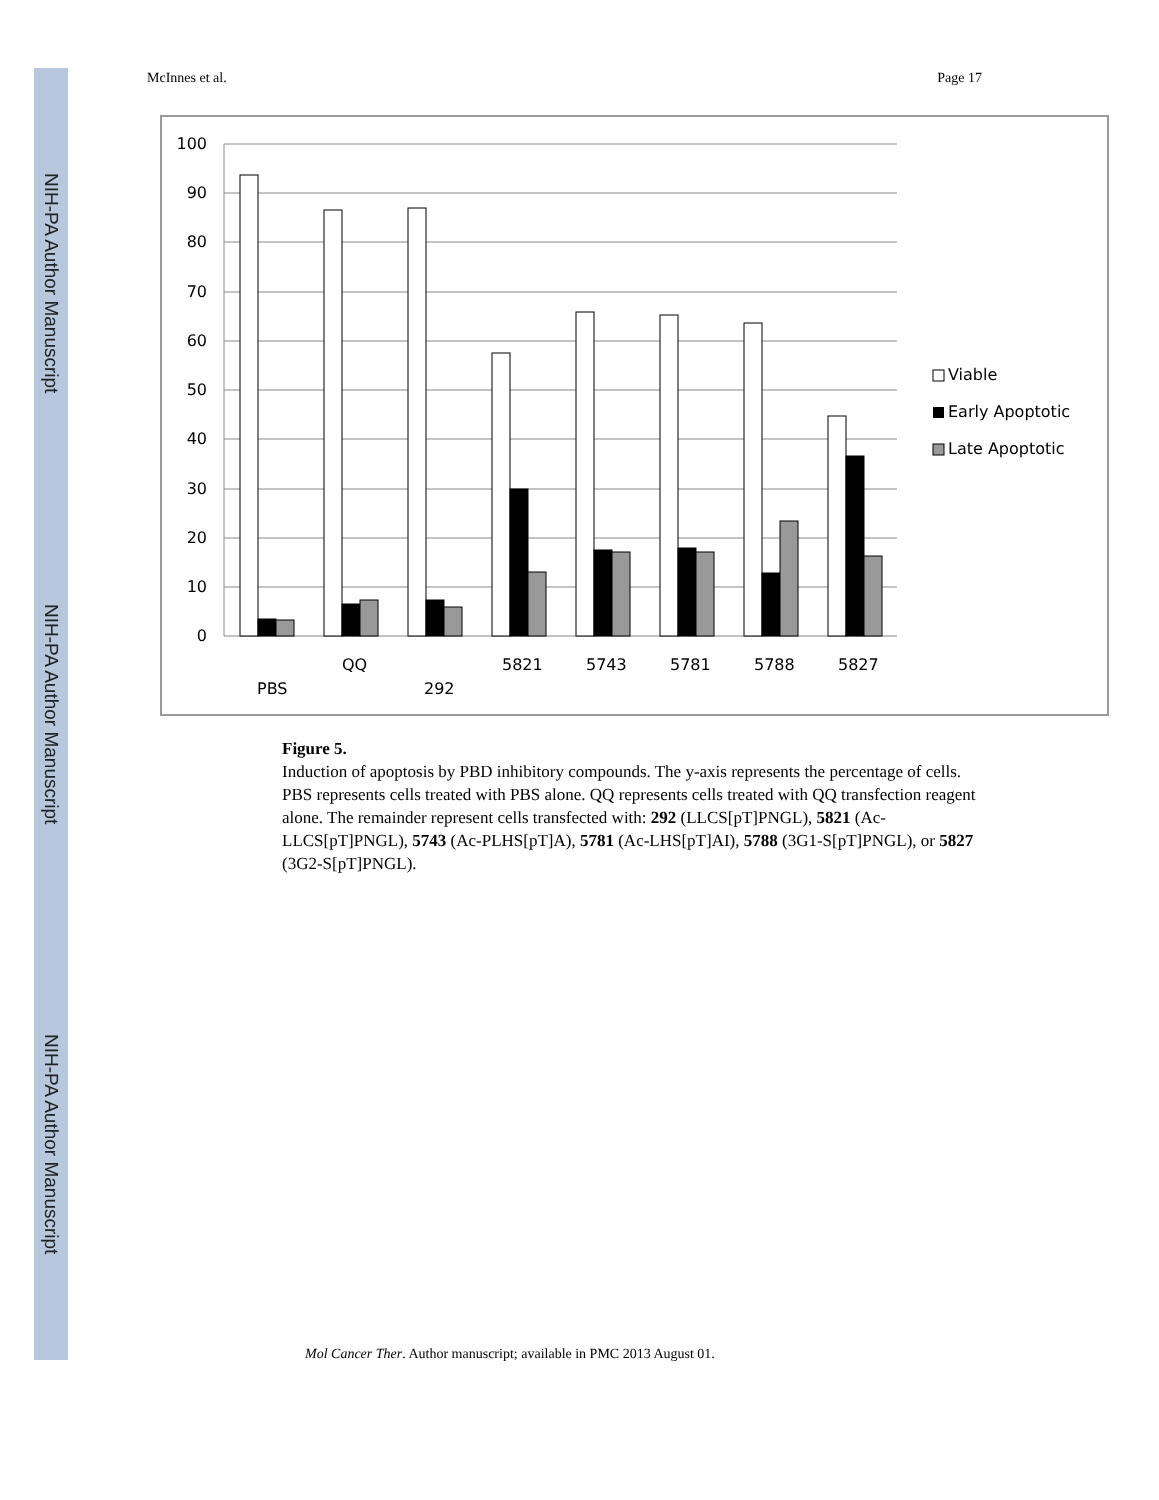NIH-PA Author Manuscript
NIH-PA Author Manuscript
NIH-PA Author Manuscript
McInnes et al. Page 17
100
90
80
70
60
50
40
30
20
10
0
PBS
QQ
292
5821
5743
5781
5788
5827
Viable
Early Apoptotic
Late Apoptotic
Figure 5.
Induction of apoptosis by PBD inhibitory compounds. The y-axis represents the percentage of cells. PBS represents cells treated with PBS alone. QQ represents cells treated with QQ transfection reagent alone. The remainder represent cells transfected with: 292 (LLCS[pT]PNGL), 5821 (Ac-LLCS[pT]PNGL), 5743 (Ac-PLHS[pT]A), 5781 (Ac-LHS[pT]AI), 5788 (3G1-S[pT]PNGL), or 5827 (3G2-S[pT]PNGL).
Mol Cancer Ther. Author manuscript; available in PMC 2013 August 01.